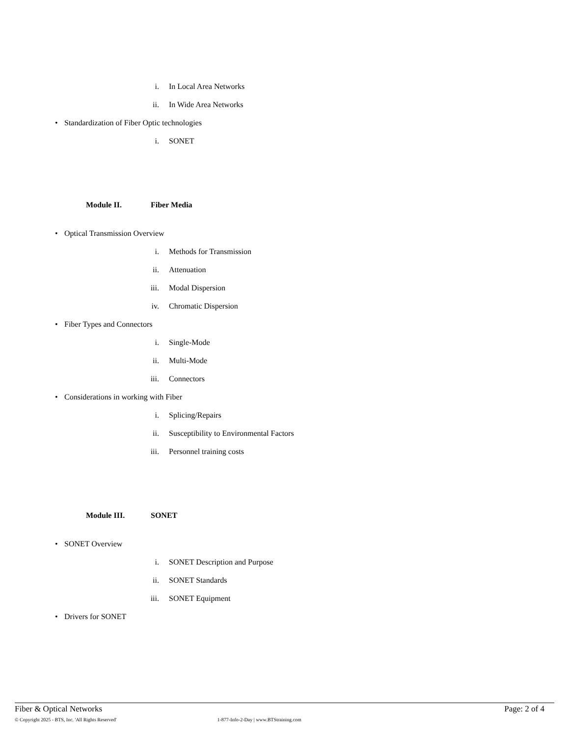i. In Local Area Networks
ii. In Wide Area Networks
• Standardization of Fiber Optic technologies
i. SONET
Module II. Fiber Media
• Optical Transmission Overview
i. Methods for Transmission
ii. Attenuation
iii. Modal Dispersion
iv. Chromatic Dispersion
• Fiber Types and Connectors
i. Single-Mode
ii. Multi-Mode
iii. Connectors
• Considerations in working with Fiber
i. Splicing/Repairs
ii. Susceptibility to Environmental Factors
iii. Personnel training costs
Module III. SONET
• SONET Overview
i. SONET Description and Purpose
ii. SONET Standards
iii. SONET Equipment
• Drivers for SONET
Fiber & Optical Networks Page: 2 of 4
© Copyright 2025 - BTS, Inc. 'All Rights Reserved' 1-877-Info-2-Day | www.BTStraining.com